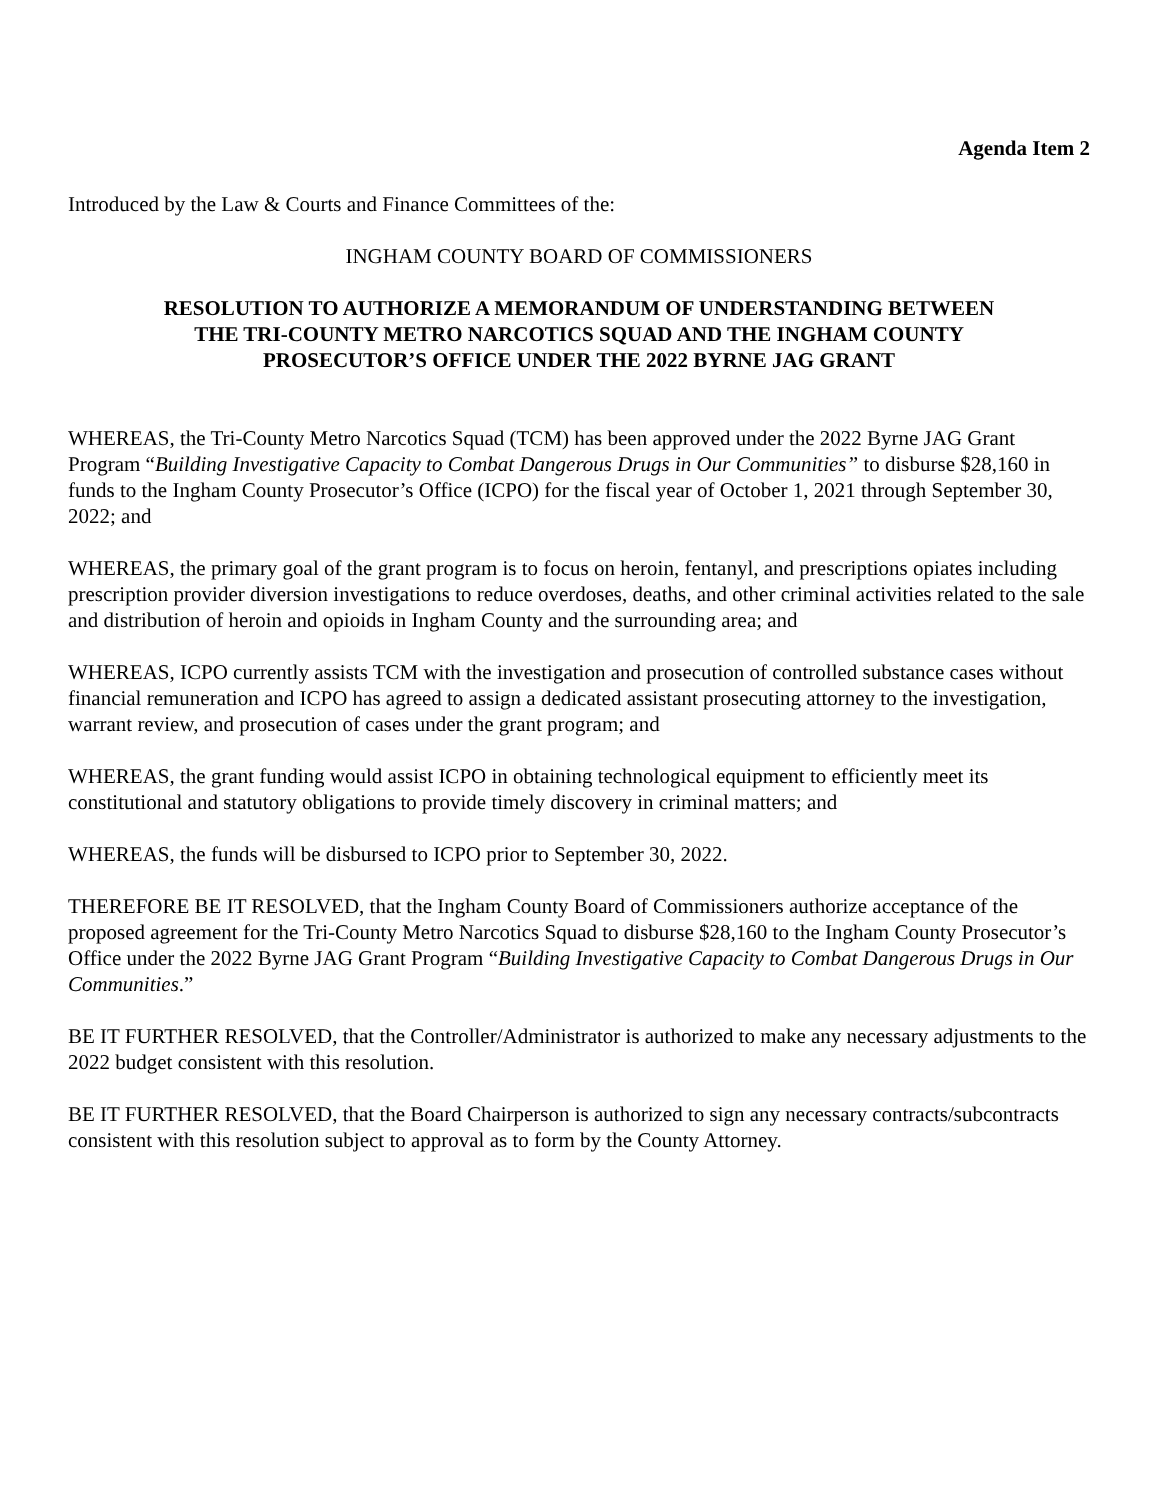Agenda Item 2
Introduced by the Law & Courts and Finance Committees of the:
INGHAM COUNTY BOARD OF COMMISSIONERS
RESOLUTION TO AUTHORIZE A MEMORANDUM OF UNDERSTANDING BETWEEN
THE TRI-COUNTY METRO NARCOTICS SQUAD AND THE INGHAM COUNTY
PROSECUTOR’S OFFICE UNDER THE 2022 BYRNE JAG GRANT
WHEREAS, the Tri-County Metro Narcotics Squad (TCM) has been approved under the 2022 Byrne JAG Grant Program “Building Investigative Capacity to Combat Dangerous Drugs in Our Communities” to disburse $28,160 in funds to the Ingham County Prosecutor’s Office (ICPO) for the fiscal year of October 1, 2021 through September 30, 2022; and
WHEREAS, the primary goal of the grant program is to focus on heroin, fentanyl, and prescriptions opiates including prescription provider diversion investigations to reduce overdoses, deaths, and other criminal activities related to the sale and distribution of heroin and opioids in Ingham County and the surrounding area; and
WHEREAS, ICPO currently assists TCM with the investigation and prosecution of controlled substance cases without financial remuneration and ICPO has agreed to assign a dedicated assistant prosecuting attorney to the investigation, warrant review, and prosecution of cases under the grant program; and
WHEREAS, the grant funding would assist ICPO in obtaining technological equipment to efficiently meet its constitutional and statutory obligations to provide timely discovery in criminal matters; and
WHEREAS, the funds will be disbursed to ICPO prior to September 30, 2022.
THEREFORE BE IT RESOLVED, that the Ingham County Board of Commissioners authorize acceptance of the proposed agreement for the Tri-County Metro Narcotics Squad to disburse $28,160 to the Ingham County Prosecutor’s Office under the 2022 Byrne JAG Grant Program “Building Investigative Capacity to Combat Dangerous Drugs in Our Communities.”
BE IT FURTHER RESOLVED, that the Controller/Administrator is authorized to make any necessary adjustments to the 2022 budget consistent with this resolution.
BE IT FURTHER RESOLVED, that the Board Chairperson is authorized to sign any necessary contracts/subcontracts consistent with this resolution subject to approval as to form by the County Attorney.